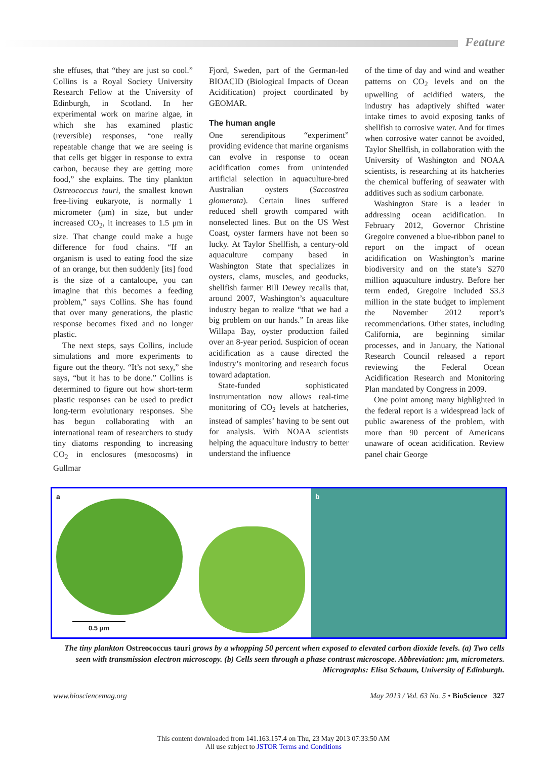Feature
she effuses, that “they are just so cool.” Collins is a Royal Society University Research Fellow at the University of Edinburgh, in Scotland. In her experimental work on marine algae, in which she has examined plastic (reversible) responses, “one really repeatable change that we are seeing is that cells get bigger in response to extra carbon, because they are getting more food,” she explains. The tiny plankton Ostreococcus tauri, the smallest known free-living eukaryote, is normally 1 micrometer (μm) in size, but under increased CO<sub>2</sub>, it increases to 1.5 μm in size. That change could make a huge difference for food chains. “If an organism is used to eating food the size of an orange, but then suddenly [its] food is the size of a cantaloupe, you can imagine that this becomes a feeding problem,” says Collins. She has found that over many generations, the plastic response becomes fixed and no longer plastic.
The next steps, says Collins, include simulations and more experiments to figure out the theory. “It’s not sexy,” she says, “but it has to be done.” Collins is determined to figure out how short-term plastic responses can be used to predict long-term evolutionary responses. She has begun collaborating with an international team of researchers to study tiny diatoms responding to increasing CO<sub>2</sub> in enclosures (mesocosms) in Gullmar
Fjord, Sweden, part of the German-led BIOACID (Biological Impacts of Ocean Acidification) project coordinated by GEOMAR.
The human angle
One serendipitous “experiment” providing evidence that marine organisms can evolve in response to ocean acidification comes from unintended artificial selection in aquaculture-bred Australian oysters (Saccostrea glomerata). Certain lines suffered reduced shell growth compared with nonselected lines. But on the US West Coast, oyster farmers have not been so lucky. At Taylor Shellfish, a century-old aquaculture company based in Washington State that specializes in oysters, clams, muscles, and geoducks, shellfish farmer Bill Dewey recalls that, around 2007, Washington’s aquaculture industry began to realize “that we had a big problem on our hands.” In areas like Willapa Bay, oyster production failed over an 8-year period. Suspicion of ocean acidification as a cause directed the industry’s monitoring and research focus toward adaptation.
State-funded sophisticated instrumentation now allows real-time monitoring of CO<sub>2</sub> levels at hatcheries, instead of samples’ having to be sent out for analysis. With NOAA scientists helping the aquaculture industry to better understand the influence
of the time of day and wind and weather patterns on CO<sub>2</sub> levels and on the upwelling of acidified waters, the industry has adaptively shifted water intake times to avoid exposing tanks of shellfish to corrosive water. And for times when corrosive water cannot be avoided, Taylor Shellfish, in collaboration with the University of Washington and NOAA scientists, is researching at its hatcheries the chemical buffering of seawater with additives such as sodium carbonate.
Washington State is a leader in addressing ocean acidification. In February 2012, Governor Christine Gregoire convened a blue-ribbon panel to report on the impact of ocean acidification on Washington’s marine biodiversity and on the state’s $270 million aquaculture industry. Before her term ended, Gregoire included $3.3 million in the state budget to implement the November 2012 report’s recommendations. Other states, including California, are beginning similar processes, and in January, the National Research Council released a report reviewing the Federal Ocean Acidification Research and Monitoring Plan mandated by Congress in 2009.
One point among many highlighted in the federal report is a widespread lack of public awareness of the problem, with more than 90 percent of Americans unaware of ocean acidification. Review panel chair George
a
0.5 μm
b
The tiny plankton Ostreococcus tauri grows by a whopping 50 percent when exposed to elevated carbon dioxide levels. (a) Two cells seen with transmission electron microscopy. (b) Cells seen through a phase contrast microscope. Abbreviation: μm, micrometers. Micrographs: Elisa Schaum, University of Edinburgh.
www.biosciencemag.org May 2013 / Vol. 63 No. 5 • BioScience 327
This content downloaded from 141.163.157.4 on Thu, 23 May 2013 07:33:50 AM
All use subject to JSTOR Terms and Conditions